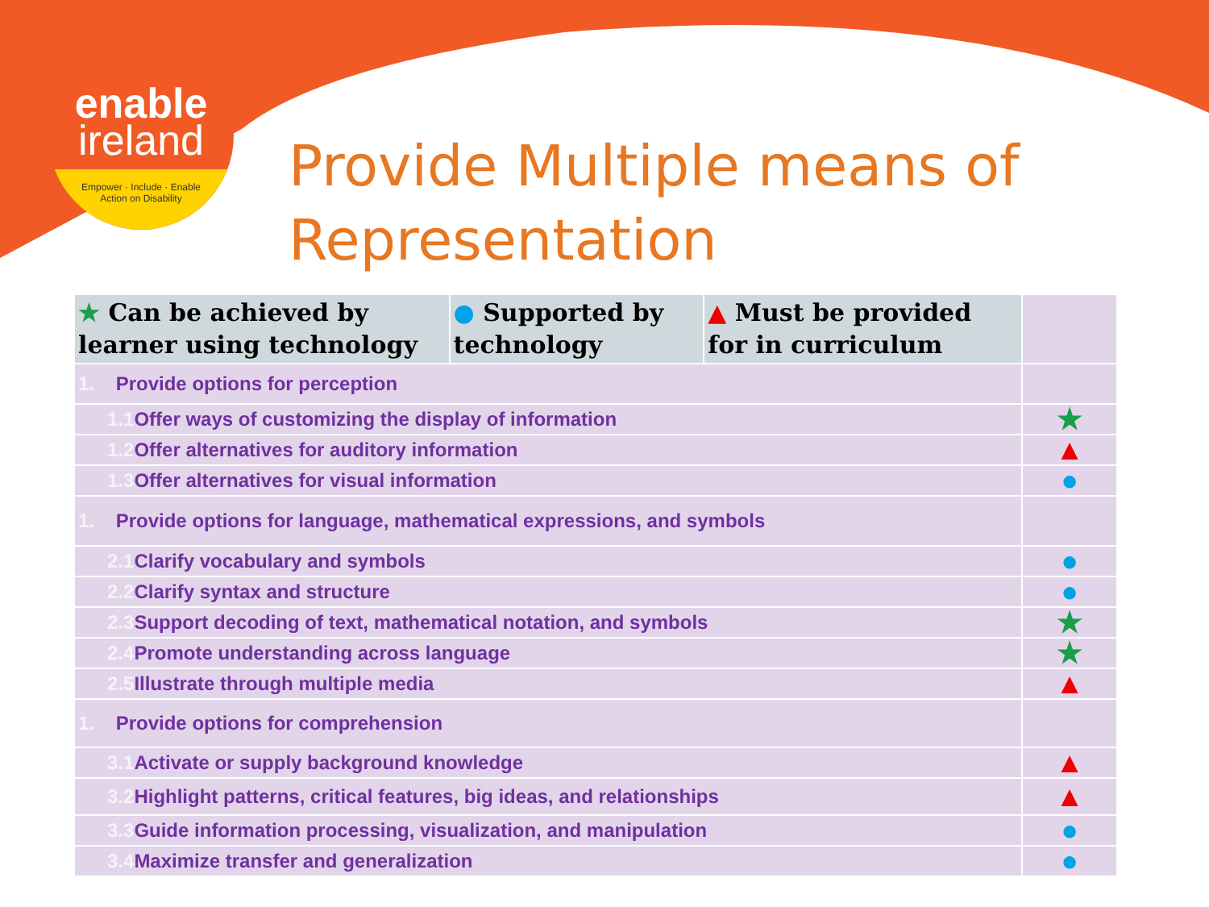enable
ireland
Empower · Include · Enable
Action on Disability
Provide Multiple means of Representation
| ★ Can be achieved by learner using technology | ● Supported by technology | ▲ Must be provided for in curriculum | |
| --- | --- | --- | --- |
| 1. Provide options for perception | | | |
| 1.1 Offer ways of customizing the display of information | | | ★ |
| 1.2 Offer alternatives for auditory information | | | ▲ |
| 1.3 Offer alternatives for visual information | | | ● |
| 1. Provide options for language, mathematical expressions, and symbols | | | |
| 2.1 Clarify vocabulary and symbols | | | ● |
| 2.2 Clarify syntax and structure | | | ● |
| 2.3 Support decoding of text, mathematical notation, and symbols | | | ★ |
| 2.4 Promote understanding across language | | | ★ |
| 2.5 Illustrate through multiple media | | | ▲ |
| 1. Provide options for comprehension | | | |
| 3.1 Activate or supply background knowledge | | | ▲ |
| 3.2 Highlight patterns, critical features, big ideas, and relationships | | | ▲ |
| 3.3 Guide information processing, visualization, and manipulation | | | ● |
| 3.4 Maximize transfer and generalization | | | ● |